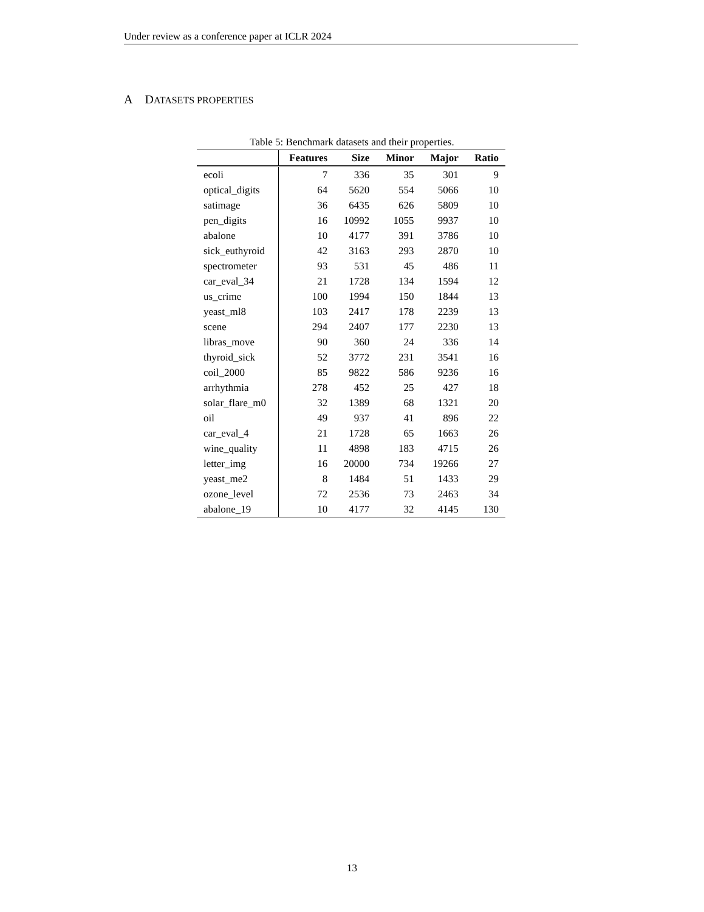Under review as a conference paper at ICLR 2024
A DATASETS PROPERTIES
Table 5: Benchmark datasets and their properties.
| | Features | Size | Minor | Major | Ratio |
| --- | --- | --- | --- | --- | --- |
| ecoli | 7 | 336 | 35 | 301 | 9 |
| optical_digits | 64 | 5620 | 554 | 5066 | 10 |
| satimage | 36 | 6435 | 626 | 5809 | 10 |
| pen_digits | 16 | 10992 | 1055 | 9937 | 10 |
| abalone | 10 | 4177 | 391 | 3786 | 10 |
| sick_euthyroid | 42 | 3163 | 293 | 2870 | 10 |
| spectrometer | 93 | 531 | 45 | 486 | 11 |
| car_eval_34 | 21 | 1728 | 134 | 1594 | 12 |
| us_crime | 100 | 1994 | 150 | 1844 | 13 |
| yeast_ml8 | 103 | 2417 | 178 | 2239 | 13 |
| scene | 294 | 2407 | 177 | 2230 | 13 |
| libras_move | 90 | 360 | 24 | 336 | 14 |
| thyroid_sick | 52 | 3772 | 231 | 3541 | 16 |
| coil_2000 | 85 | 9822 | 586 | 9236 | 16 |
| arrhythmia | 278 | 452 | 25 | 427 | 18 |
| solar_flare_m0 | 32 | 1389 | 68 | 1321 | 20 |
| oil | 49 | 937 | 41 | 896 | 22 |
| car_eval_4 | 21 | 1728 | 65 | 1663 | 26 |
| wine_quality | 11 | 4898 | 183 | 4715 | 26 |
| letter_img | 16 | 20000 | 734 | 19266 | 27 |
| yeast_me2 | 8 | 1484 | 51 | 1433 | 29 |
| ozone_level | 72 | 2536 | 73 | 2463 | 34 |
| abalone_19 | 10 | 4177 | 32 | 4145 | 130 |
13